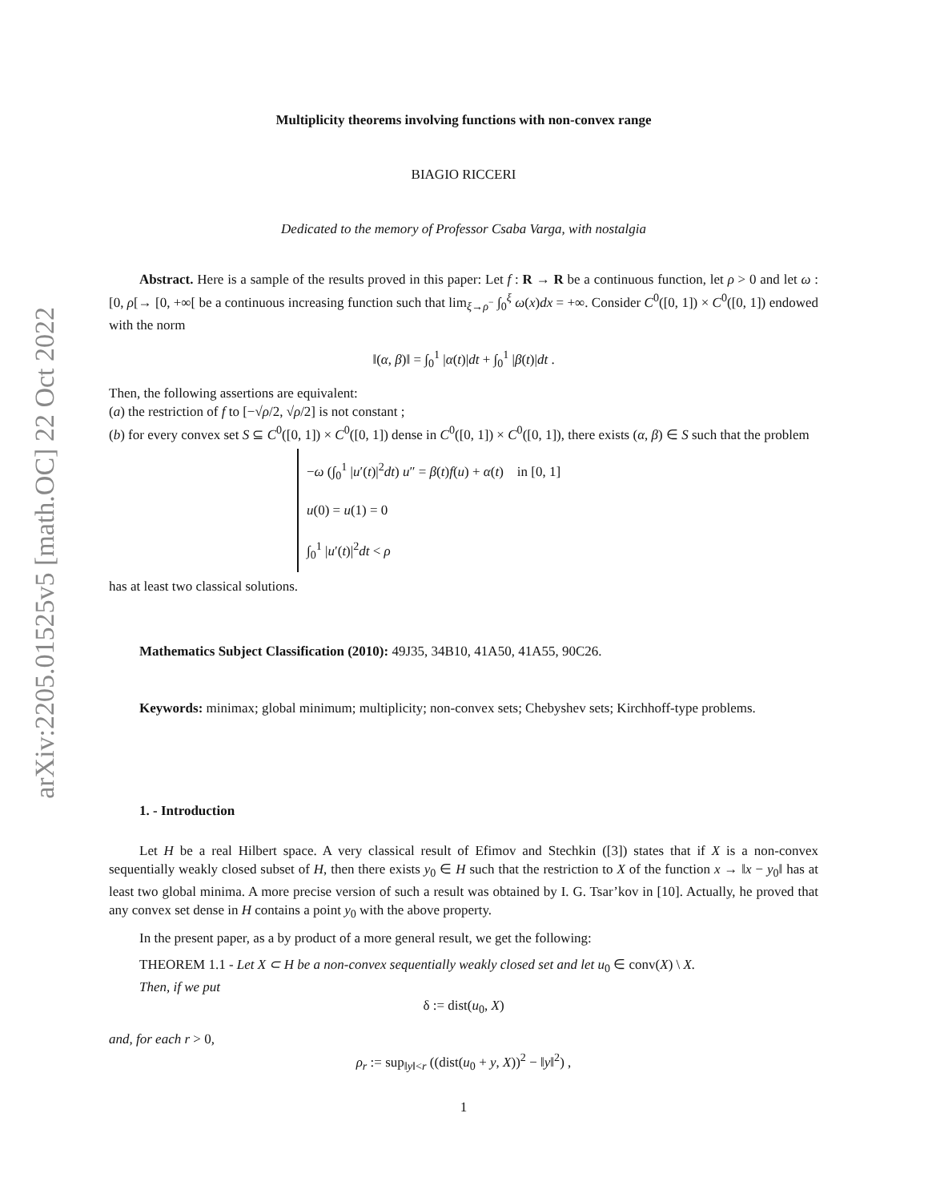arXiv:2205.01525v5 [math.OC] 22 Oct 2022
Multiplicity theorems involving functions with non-convex range
BIAGIO RICCERI
Dedicated to the memory of Professor Csaba Varga, with nostalgia
Abstract. Here is a sample of the results proved in this paper: Let f : R → R be a continuous function, let ρ > 0 and let ω : [0, ρ[→ [0, +∞[ be a continuous increasing function such that lim<sub>ξ→ρ<sup>−</sup></sub> ∫<sub>0</sub><sup>ξ</sup> ω(x)dx = +∞. Consider C<sup>0</sup>([0, 1]) × C<sup>0</sup>([0, 1]) endowed with the norm
‖(α, β)‖ = ∫<sub>0</sub><sup>1</sup> |α(t)|dt + ∫<sub>0</sub><sup>1</sup> |β(t)|dt .
Then, the following assertions are equivalent:
(a) the restriction of f to [−√ρ/2, √ρ/2] is not constant ;
(b) for every convex set S ⊆ C<sup>0</sup>([0, 1]) × C<sup>0</sup>([0, 1]) dense in C<sup>0</sup>([0, 1]) × C<sup>0</sup>([0, 1]), there exists (α, β) ∈ S such that the problem
−ω (∫<sub>0</sub><sup>1</sup> |u′(t)|<sup>2</sup>dt) u″ = β(t)f(u) + α(t) in [0, 1]
u(0) = u(1) = 0
∫<sub>0</sub><sup>1</sup> |u′(t)|<sup>2</sup>dt < ρ
has at least two classical solutions.
Mathematics Subject Classification (2010): 49J35, 34B10, 41A50, 41A55, 90C26.
Keywords: minimax; global minimum; multiplicity; non-convex sets; Chebyshev sets; Kirchhoff-type problems.
1. - Introduction
Let H be a real Hilbert space. A very classical result of Efimov and Stechkin ([3]) states that if X is a non-convex sequentially weakly closed subset of H, then there exists y<sub>0</sub> ∈ H such that the restriction to X of the function x → ‖x − y<sub>0</sub>‖ has at least two global minima. A more precise version of such a result was obtained by I. G. Tsar’kov in [10]. Actually, he proved that any convex set dense in H contains a point y<sub>0</sub> with the above property.
In the present paper, as a by product of a more general result, we get the following:
THEOREM 1.1 - Let X ⊂ H be a non-convex sequentially weakly closed set and let u<sub>0</sub> ∈ conv(X) \ X.
Then, if we put
δ := dist(u<sub>0</sub>, X)
and, for each r > 0,
ρ<sub>r</sub> := sup<sub>‖y‖<r</sub> ((dist(u<sub>0</sub> + y, X))<sup>2</sup> − ‖y‖<sup>2</sup>) ,
1